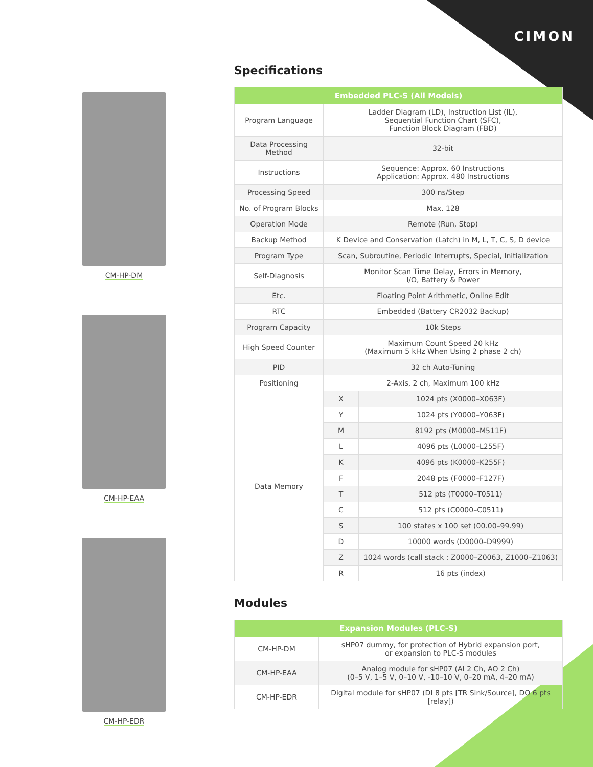CIMON
CM-HP-DM
CM-HP-EAA
CM-HP-EDR
Specifications
| Embedded PLC-S (All Models) | | |
| --- | --- | --- |
| Program Language | Ladder Diagram (LD), Instruction List (IL), Sequential Function Chart (SFC), Function Block Diagram (FBD) | |
| Data Processing Method | 32-bit | |
| Instructions | Sequence: Approx. 60 Instructions Application: Approx. 480 Instructions | |
| Processing Speed | 300 ns/Step | |
| No. of Program Blocks | Max. 128 | |
| Operation Mode | Remote (Run, Stop) | |
| Backup Method | K Device and Conservation (Latch) in M, L, T, C, S, D device | |
| Program Type | Scan, Subroutine, Periodic Interrupts, Special, Initialization | |
| Self-Diagnosis | Monitor Scan Time Delay, Errors in Memory, I/O, Battery & Power | |
| Etc. | Floating Point Arithmetic, Online Edit | |
| RTC | Embedded (Battery CR2032 Backup) | |
| Program Capacity | 10k Steps | |
| High Speed Counter | Maximum Count Speed 20 kHz (Maximum 5 kHz When Using 2 phase 2 ch) | |
| PID | 32 ch Auto-Tuning | |
| Positioning | 2-Axis, 2 ch, Maximum 100 kHz | |
| Data Memory | X | 1024 pts (X0000–X063F) |
| | Y | 1024 pts (Y0000–Y063F) |
| | M | 8192 pts (M0000–M511F) |
| | L | 4096 pts (L0000–L255F) |
| | K | 4096 pts (K0000–K255F) |
| | F | 2048 pts (F0000–F127F) |
| | T | 512 pts (T0000–T0511) |
| | C | 512 pts (C0000–C0511) |
| | S | 100 states x 100 set (00.00–99.99) |
| | D | 10000 words (D0000–D9999) |
| | Z | 1024 words (call stack : Z0000–Z0063, Z1000–Z1063) |
| | R | 16 pts (index) |
Modules
| Expansion Modules (PLC-S) | |
| --- | --- |
| CM-HP-DM | sHP07 dummy, for protection of Hybrid expansion port, or expansion to PLC-S modules |
| CM-HP-EAA | Analog module for sHP07 (AI 2 Ch, AO 2 Ch) (0–5 V, 1–5 V, 0–10 V, -10–10 V, 0–20 mA, 4–20 mA) |
| CM-HP-EDR | Digital module for sHP07 (DI 8 pts [TR Sink/Source], DO 6 pts [relay]) |